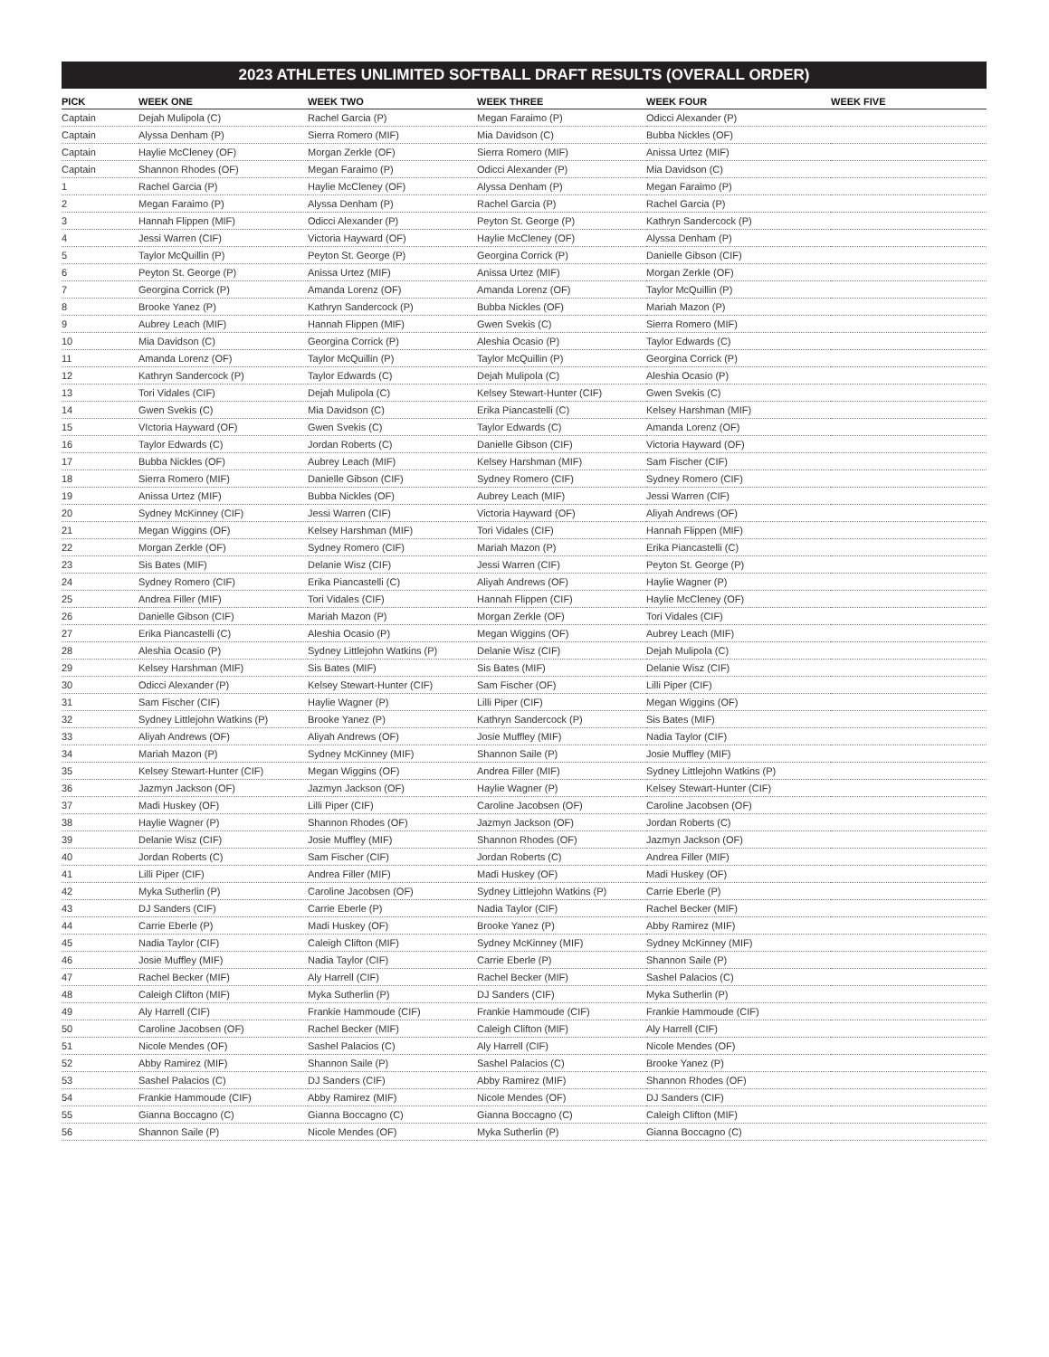2023 ATHLETES UNLIMITED SOFTBALL DRAFT RESULTS (OVERALL ORDER)
| PICK | WEEK ONE | WEEK TWO | WEEK THREE | WEEK FOUR | WEEK FIVE |
| --- | --- | --- | --- | --- | --- |
| Captain | Dejah Mulipola (C) | Rachel Garcia (P) | Megan Faraimo (P) | Odicci Alexander (P) | |
| Captain | Alyssa Denham (P) | Sierra Romero (MIF) | Mia Davidson (C) | Bubba Nickles (OF) | |
| Captain | Haylie McCleney (OF) | Morgan Zerkle (OF) | Sierra Romero (MIF) | Anissa Urtez (MIF) | |
| Captain | Shannon Rhodes (OF) | Megan Faraimo (P) | Odicci Alexander (P) | Mia Davidson (C) | |
| 1 | Rachel Garcia (P) | Haylie McCleney (OF) | Alyssa Denham (P) | Megan Faraimo (P) | |
| 2 | Megan Faraimo (P) | Alyssa Denham (P) | Rachel Garcia (P) | Rachel Garcia (P) | |
| 3 | Hannah Flippen (MIF) | Odicci Alexander (P) | Peyton St. George (P) | Kathryn Sandercock (P) | |
| 4 | Jessi Warren (CIF) | Victoria Hayward (OF) | Haylie McCleney (OF) | Alyssa Denham (P) | |
| 5 | Taylor McQuillin (P) | Peyton St. George (P) | Georgina Corrick (P) | Danielle Gibson (CIF) | |
| 6 | Peyton St. George (P) | Anissa Urtez (MIF) | Anissa Urtez (MIF) | Morgan Zerkle (OF) | |
| 7 | Georgina Corrick (P) | Amanda Lorenz (OF) | Amanda Lorenz (OF) | Taylor McQuillin (P) | |
| 8 | Brooke Yanez (P) | Kathryn Sandercock (P) | Bubba Nickles (OF) | Mariah Mazon (P) | |
| 9 | Aubrey Leach (MIF) | Hannah Flippen (MIF) | Gwen Svekis (C) | Sierra Romero (MIF) | |
| 10 | Mia Davidson (C) | Georgina Corrick (P) | Aleshia Ocasio (P) | Taylor Edwards (C) | |
| 11 | Amanda Lorenz (OF) | Taylor McQuillin (P) | Taylor McQuillin (P) | Georgina Corrick (P) | |
| 12 | Kathryn Sandercock (P) | Taylor Edwards (C) | Dejah Mulipola (C) | Aleshia Ocasio (P) | |
| 13 | Tori Vidales (CIF) | Dejah Mulipola (C) | Kelsey Stewart-Hunter (CIF) | Gwen Svekis (C) | |
| 14 | Gwen Svekis (C) | Mia Davidson (C) | Erika Piancastelli (C) | Kelsey Harshman (MIF) | |
| 15 | VIctoria Hayward (OF) | Gwen Svekis (C) | Taylor Edwards (C) | Amanda Lorenz (OF) | |
| 16 | Taylor Edwards (C) | Jordan Roberts (C) | Danielle Gibson (CIF) | Victoria Hayward (OF) | |
| 17 | Bubba Nickles (OF) | Aubrey Leach (MIF) | Kelsey Harshman (MIF) | Sam Fischer (CIF) | |
| 18 | Sierra Romero (MIF) | Danielle Gibson (CIF) | Sydney Romero (CIF) | Sydney Romero (CIF) | |
| 19 | Anissa Urtez (MIF) | Bubba Nickles (OF) | Aubrey Leach (MIF) | Jessi Warren (CIF) | |
| 20 | Sydney McKinney (CIF) | Jessi Warren (CIF) | Victoria Hayward (OF) | Aliyah Andrews (OF) | |
| 21 | Megan Wiggins (OF) | Kelsey Harshman (MIF) | Tori Vidales (CIF) | Hannah Flippen (MIF) | |
| 22 | Morgan Zerkle (OF) | Sydney Romero (CIF) | Mariah Mazon (P) | Erika Piancastelli (C) | |
| 23 | Sis Bates (MIF) | Delanie Wisz (CIF) | Jessi Warren (CIF) | Peyton St. George (P) | |
| 24 | Sydney Romero (CIF) | Erika Piancastelli (C) | Aliyah Andrews (OF) | Haylie Wagner (P) | |
| 25 | Andrea Filler (MIF) | Tori Vidales (CIF) | Hannah Flippen (CIF) | Haylie McCleney (OF) | |
| 26 | Danielle Gibson (CIF) | Mariah Mazon (P) | Morgan Zerkle (OF) | Tori Vidales (CIF) | |
| 27 | Erika Piancastelli (C) | Aleshia Ocasio (P) | Megan Wiggins (OF) | Aubrey Leach (MIF) | |
| 28 | Aleshia Ocasio (P) | Sydney Littlejohn Watkins (P) | Delanie Wisz (CIF) | Dejah Mulipola (C) | |
| 29 | Kelsey Harshman (MIF) | Sis Bates (MIF) | Sis Bates (MIF) | Delanie Wisz (CIF) | |
| 30 | Odicci Alexander (P) | Kelsey Stewart-Hunter (CIF) | Sam Fischer (OF) | Lilli Piper (CIF) | |
| 31 | Sam Fischer (CIF) | Haylie Wagner (P) | Lilli Piper (CIF) | Megan Wiggins (OF) | |
| 32 | Sydney Littlejohn Watkins (P) | Brooke Yanez (P) | Kathryn Sandercock (P) | Sis Bates (MIF) | |
| 33 | Aliyah Andrews (OF) | Aliyah Andrews (OF) | Josie Muffley (MIF) | Nadia Taylor (CIF) | |
| 34 | Mariah Mazon (P) | Sydney McKinney (MIF) | Shannon Saile (P) | Josie Muffley (MIF) | |
| 35 | Kelsey Stewart-Hunter (CIF) | Megan Wiggins (OF) | Andrea Filler (MIF) | Sydney Littlejohn Watkins (P) | |
| 36 | Jazmyn Jackson (OF) | Jazmyn Jackson (OF) | Haylie Wagner (P) | Kelsey Stewart-Hunter (CIF) | |
| 37 | Madi Huskey (OF) | Lilli Piper (CIF) | Caroline Jacobsen (OF) | Caroline Jacobsen (OF) | |
| 38 | Haylie Wagner (P) | Shannon Rhodes (OF) | Jazmyn Jackson (OF) | Jordan Roberts (C) | |
| 39 | Delanie Wisz (CIF) | Josie Muffley (MIF) | Shannon Rhodes (OF) | Jazmyn Jackson (OF) | |
| 40 | Jordan Roberts (C) | Sam Fischer (CIF) | Jordan Roberts (C) | Andrea Filler (MIF) | |
| 41 | Lilli Piper (CIF) | Andrea Filler (MIF) | Madi Huskey (OF) | Madi Huskey (OF) | |
| 42 | Myka Sutherlin (P) | Caroline Jacobsen (OF) | Sydney Littlejohn Watkins (P) | Carrie Eberle (P) | |
| 43 | DJ Sanders (CIF) | Carrie Eberle (P) | Nadia Taylor (CIF) | Rachel Becker (MIF) | |
| 44 | Carrie Eberle (P) | Madi Huskey (OF) | Brooke Yanez (P) | Abby Ramirez (MIF) | |
| 45 | Nadia Taylor (CIF) | Caleigh Clifton (MIF) | Sydney McKinney (MIF) | Sydney McKinney (MIF) | |
| 46 | Josie Muffley (MIF) | Nadia Taylor (CIF) | Carrie Eberle (P) | Shannon Saile (P) | |
| 47 | Rachel Becker (MIF) | Aly Harrell (CIF) | Rachel Becker (MIF) | Sashel Palacios (C) | |
| 48 | Caleigh Clifton (MIF) | Myka Sutherlin (P) | DJ Sanders (CIF) | Myka Sutherlin (P) | |
| 49 | Aly Harrell (CIF) | Frankie Hammoude (CIF) | Frankie Hammoude (CIF) | Frankie Hammoude (CIF) | |
| 50 | Caroline Jacobsen (OF) | Rachel Becker (MIF) | Caleigh Clifton (MIF) | Aly Harrell (CIF) | |
| 51 | Nicole Mendes (OF) | Sashel Palacios (C) | Aly Harrell (CIF) | Nicole Mendes (OF) | |
| 52 | Abby Ramirez (MIF) | Shannon Saile (P) | Sashel Palacios (C) | Brooke Yanez (P) | |
| 53 | Sashel Palacios (C) | DJ Sanders (CIF) | Abby Ramirez (MIF) | Shannon Rhodes (OF) | |
| 54 | Frankie Hammoude (CIF) | Abby Ramirez (MIF) | Nicole Mendes (OF) | DJ Sanders (CIF) | |
| 55 | Gianna Boccagno (C) | Gianna Boccagno (C) | Gianna Boccagno (C) | Caleigh Clifton (MIF) | |
| 56 | Shannon Saile (P) | Nicole Mendes (OF) | Myka Sutherlin (P) | Gianna Boccagno (C) | |